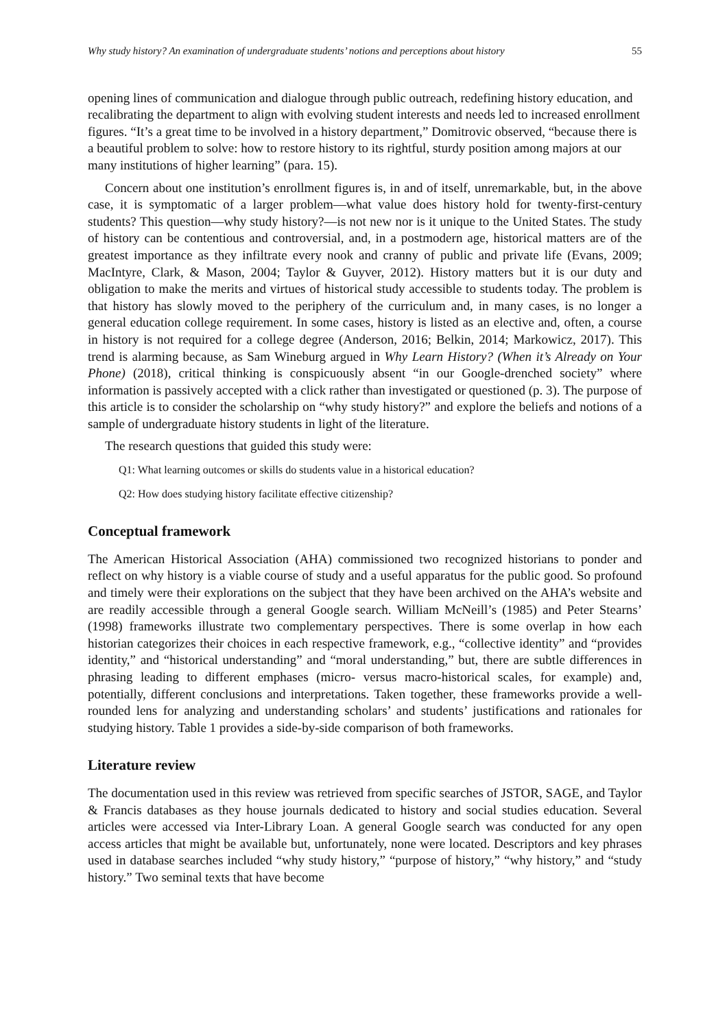Why study history? An examination of undergraduate students’ notions and perceptions about history 55
opening lines of communication and dialogue through public outreach, redefining history education, and recalibrating the department to align with evolving student interests and needs led to increased enrollment figures. “It’s a great time to be involved in a history department,” Domitrovic observed, “because there is a beautiful problem to solve: how to restore history to its rightful, sturdy position among majors at our many institutions of higher learning” (para. 15).
Concern about one institution’s enrollment figures is, in and of itself, unremarkable, but, in the above case, it is symptomatic of a larger problem—what value does history hold for twenty-first-century students? This question—why study history?—is not new nor is it unique to the United States. The study of history can be contentious and controversial, and, in a postmodern age, historical matters are of the greatest importance as they infiltrate every nook and cranny of public and private life (Evans, 2009; MacIntyre, Clark, & Mason, 2004; Taylor & Guyver, 2012). History matters but it is our duty and obligation to make the merits and virtues of historical study accessible to students today. The problem is that history has slowly moved to the periphery of the curriculum and, in many cases, is no longer a general education college requirement. In some cases, history is listed as an elective and, often, a course in history is not required for a college degree (Anderson, 2016; Belkin, 2014; Markowicz, 2017). This trend is alarming because, as Sam Wineburg argued in Why Learn History? (When it’s Already on Your Phone) (2018), critical thinking is conspicuously absent “in our Google-drenched society” where information is passively accepted with a click rather than investigated or questioned (p. 3). The purpose of this article is to consider the scholarship on “why study history?” and explore the beliefs and notions of a sample of undergraduate history students in light of the literature.
The research questions that guided this study were:
Q1: What learning outcomes or skills do students value in a historical education?
Q2: How does studying history facilitate effective citizenship?
Conceptual framework
The American Historical Association (AHA) commissioned two recognized historians to ponder and reflect on why history is a viable course of study and a useful apparatus for the public good. So profound and timely were their explorations on the subject that they have been archived on the AHA’s website and are readily accessible through a general Google search. William McNeill’s (1985) and Peter Stearns’ (1998) frameworks illustrate two complementary perspectives. There is some overlap in how each historian categorizes their choices in each respective framework, e.g., “collective identity” and “provides identity,” and “historical understanding” and “moral understanding,” but, there are subtle differences in phrasing leading to different emphases (micro- versus macro-historical scales, for example) and, potentially, different conclusions and interpretations. Taken together, these frameworks provide a well-rounded lens for analyzing and understanding scholars’ and students’ justifications and rationales for studying history. Table 1 provides a side-by-side comparison of both frameworks.
Literature review
The documentation used in this review was retrieved from specific searches of JSTOR, SAGE, and Taylor & Francis databases as they house journals dedicated to history and social studies education. Several articles were accessed via Inter-Library Loan. A general Google search was conducted for any open access articles that might be available but, unfortunately, none were located. Descriptors and key phrases used in database searches included “why study history,” “purpose of history,” “why history,” and “study history.” Two seminal texts that have become